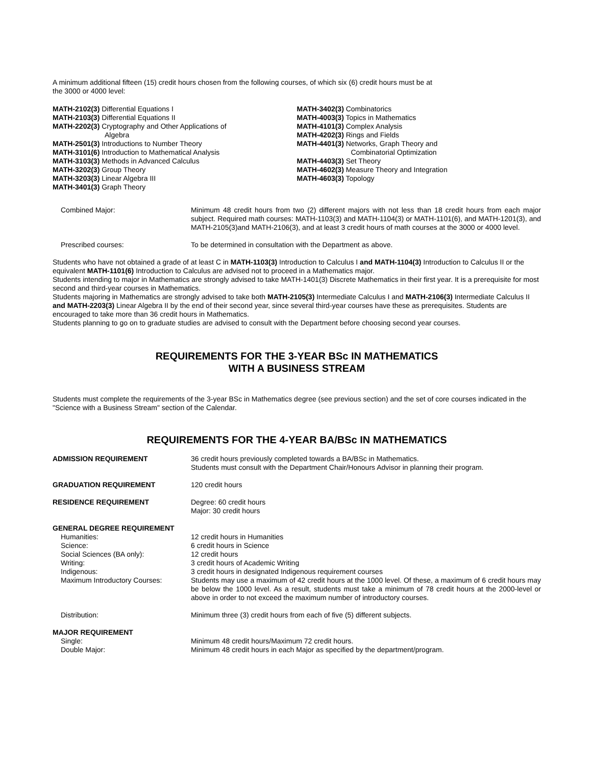A minimum additional fifteen (15) credit hours chosen from the following courses, of which six (6) credit hours must be at
the 3000 or 4000 level:
MATH-2102(3) Differential Equations I
MATH-2103(3) Differential Equations II
MATH-2202(3) Cryptography and Other Applications of
Algebra
MATH-2501(3) Introductions to Number Theory
MATH-3101(6) Introduction to Mathematical Analysis
MATH-3103(3) Methods in Advanced Calculus
MATH-3202(3) Group Theory
MATH-3203(3) Linear Algebra III
MATH-3401(3) Graph Theory
MATH-3402(3) Combinatorics
MATH-4003(3) Topics in Mathematics
MATH-4101(3) Complex Analysis
MATH-4202(3) Rings and Fields
MATH-4401(3) Networks, Graph Theory and
Combinatorial Optimization
MATH-4403(3) Set Theory
MATH-4602(3) Measure Theory and Integration
MATH-4603(3) Topology
| Combined Major: | Minimum 48 credit hours from two (2) different majors with not less than 18 credit hours from each major subject. Required math courses: MATH-1103(3) and MATH-1104(3) or MATH-1101(6), and MATH-1201(3), and MATH-2105(3)and MATH-2106(3), and at least 3 credit hours of math courses at the 3000 or 4000 level. |
| Prescribed courses: | To be determined in consultation with the Department as above. |
Students who have not obtained a grade of at least C in MATH-1103(3) Introduction to Calculus I and MATH-1104(3) Introduction to Calculus II or the equivalent MATH-1101(6) Introduction to Calculus are advised not to proceed in a Mathematics major.
Students intending to major in Mathematics are strongly advised to take MATH-1401(3) Discrete Mathematics in their first year. It is a prerequisite for most second and third-year courses in Mathematics.
Students majoring in Mathematics are strongly advised to take both MATH-2105(3) Intermediate Calculus I and MATH-2106(3) Intermediate Calculus II and MATH-2203(3) Linear Algebra II by the end of their second year, since several third-year courses have these as prerequisites. Students are encouraged to take more than 36 credit hours in Mathematics.
Students planning to go on to graduate studies are advised to consult with the Department before choosing second year courses.
REQUIREMENTS FOR THE 3-YEAR BSc IN MATHEMATICS
WITH A BUSINESS STREAM
Students must complete the requirements of the 3-year BSc in Mathematics degree (see previous section) and the set of core courses indicated in the "Science with a Business Stream" section of the Calendar.
REQUIREMENTS FOR THE 4-YEAR BA/BSc IN MATHEMATICS
| ADMISSION REQUIREMENT | 36 credit hours previously completed towards a BA/BSc in Mathematics. Students must consult with the Department Chair/Honours Advisor in planning their program. |
| GRADUATION REQUIREMENT | 120 credit hours |
| RESIDENCE REQUIREMENT | Degree: 60 credit hours Major: 30 credit hours |
| GENERAL DEGREE REQUIREMENT | |
| Humanities: | 12 credit hours in Humanities |
| Science: | 6 credit hours in Science |
| Social Sciences (BA only): | 12 credit hours |
| Writing: | 3 credit hours of Academic Writing |
| Indigenous: | 3 credit hours in designated Indigenous requirement courses |
| Maximum Introductory Courses: | Students may use a maximum of 42 credit hours at the 1000 level. Of these, a maximum of 6 credit hours may be below the 1000 level. As a result, students must take a minimum of 78 credit hours at the 2000-level or above in order to not exceed the maximum number of introductory courses. |
| Distribution: | Minimum three (3) credit hours from each of five (5) different subjects. |
| MAJOR REQUIREMENT | |
| Single: | Minimum 48 credit hours/Maximum 72 credit hours. |
| Double Major: | Minimum 48 credit hours in each Major as specified by the department/program. |